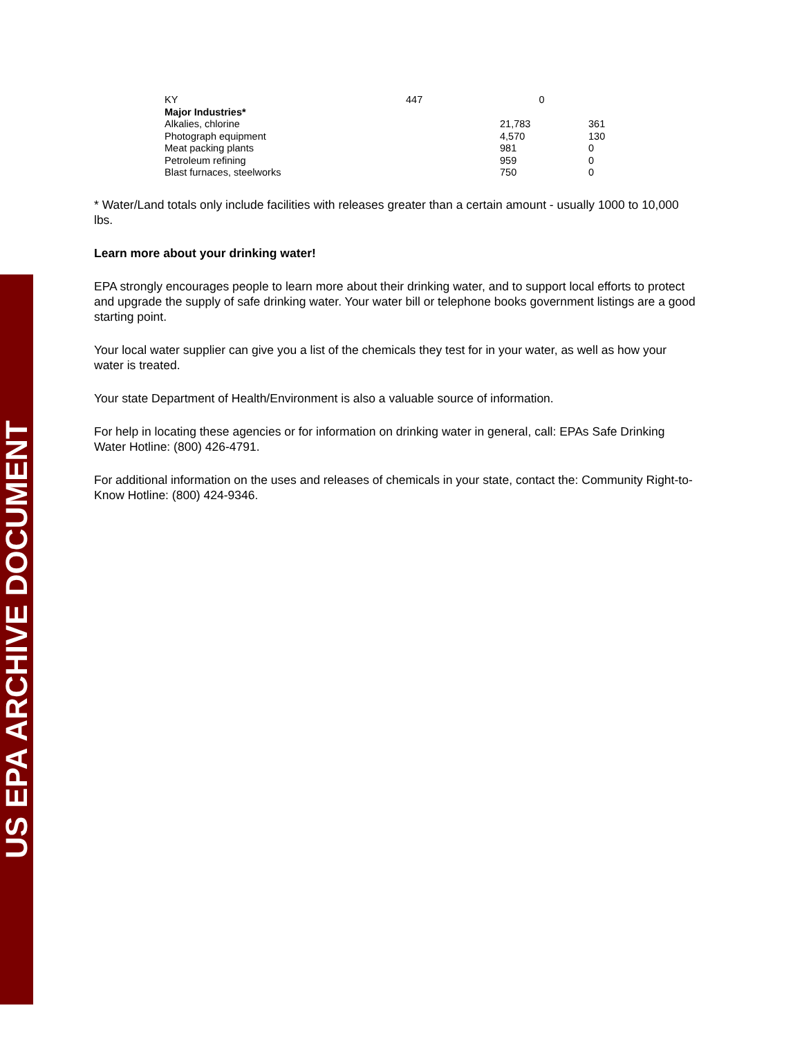US EPA ARCHIVE DOCUMENT
| KY | 447 | 0 | |
| Major Industries* | | | |
| Alkalies, chlorine | | 21,783 | 361 |
| Photograph equipment | | 4,570 | 130 |
| Meat packing plants | | 981 | 0 |
| Petroleum refining | | 959 | 0 |
| Blast furnaces, steelworks | | 750 | 0 |
* Water/Land totals only include facilities with releases greater than a certain amount - usually 1000 to 10,000 lbs.
Learn more about your drinking water!
EPA strongly encourages people to learn more about their drinking water, and to support local efforts to protect and upgrade the supply of safe drinking water. Your water bill or telephone books government listings are a good starting point.
Your local water supplier can give you a list of the chemicals they test for in your water, as well as how your water is treated.
Your state Department of Health/Environment is also a valuable source of information.
For help in locating these agencies or for information on drinking water in general, call: EPAs Safe Drinking Water Hotline: (800) 426-4791.
For additional information on the uses and releases of chemicals in your state, contact the: Community Right-to-Know Hotline: (800) 424-9346.